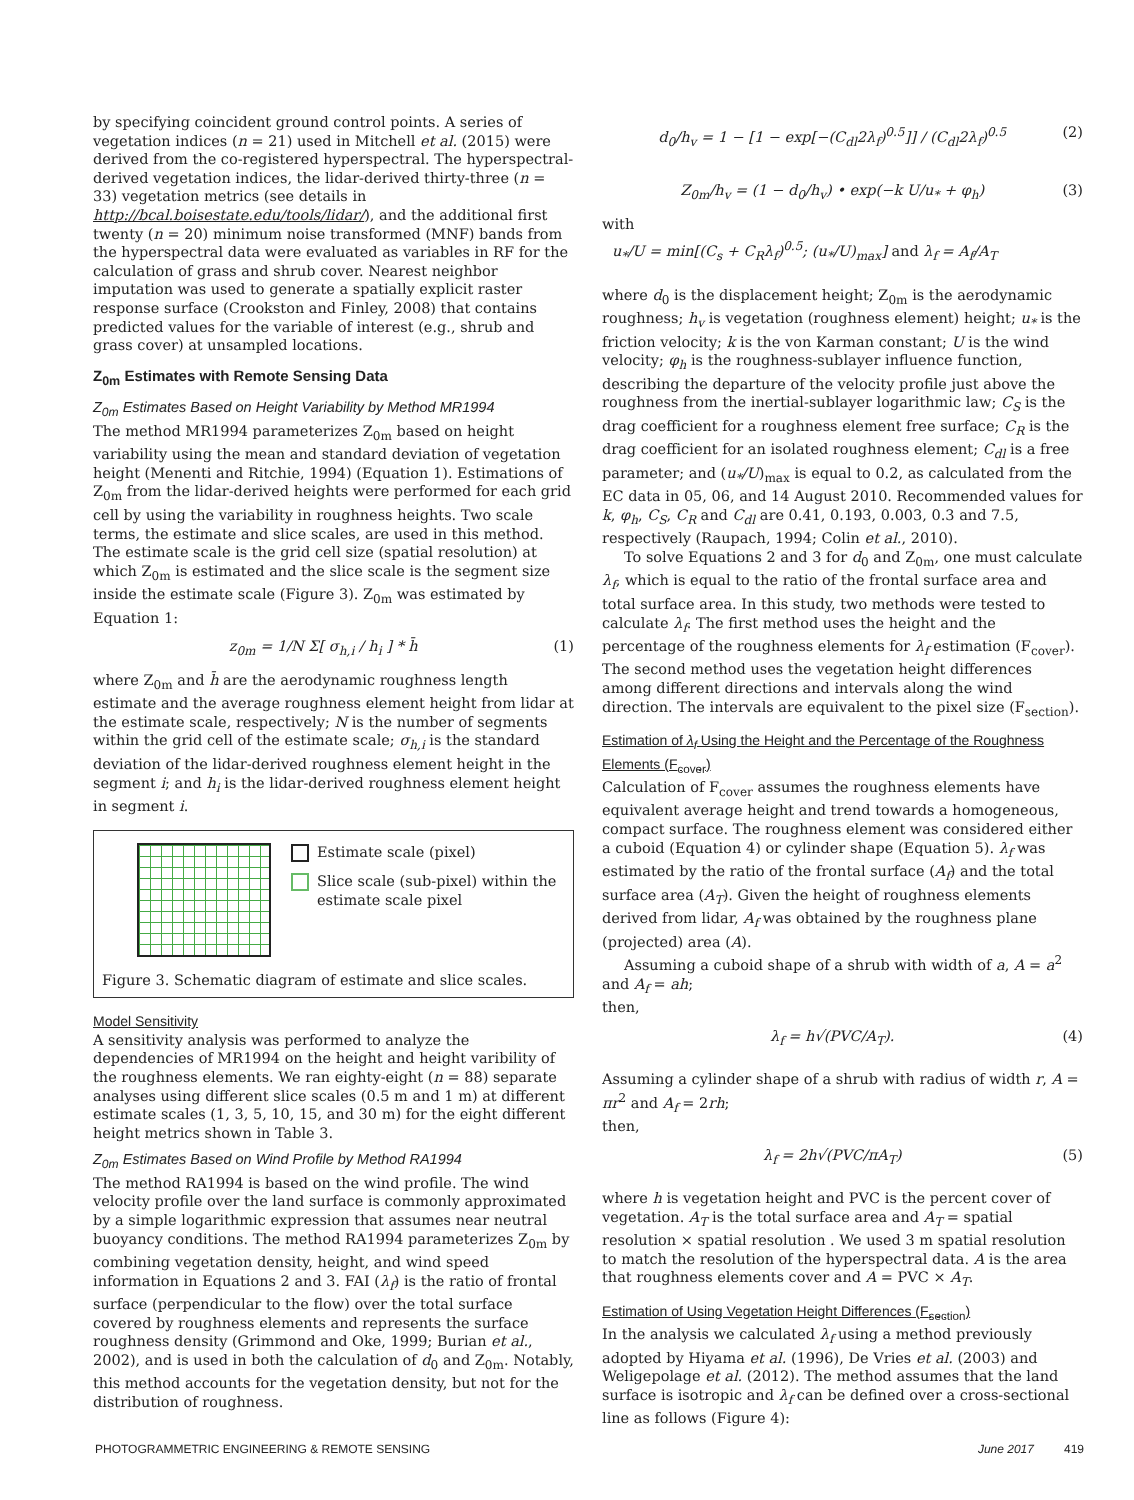by specifying coincident ground control points. A series of vegetation indices (n = 21) used in Mitchell et al. (2015) were derived from the co-registered hyperspectral. The hyperspectral-derived vegetation indices, the lidar-derived thirty-three (n = 33) vegetation metrics (see details in http://bcal.boisestate.edu/tools/lidar/), and the additional first twenty (n = 20) minimum noise transformed (MNF) bands from the hyperspectral data were evaluated as variables in RF for the calculation of grass and shrub cover. Nearest neighbor imputation was used to generate a spatially explicit raster response surface (Crookston and Finley, 2008) that contains predicted values for the variable of interest (e.g., shrub and grass cover) at unsampled locations.
Z<sub>0m</sub> Estimates with Remote Sensing Data
Z<sub>0m</sub> Estimates Based on Height Variability by Method MR1994
The method MR1994 parameterizes Z<sub>0m</sub> based on height variability using the mean and standard deviation of vegetation height (Menenti and Ritchie, 1994) (Equation 1). Estimations of Z<sub>0m</sub> from the lidar-derived heights were performed for each grid cell by using the variability in roughness heights. Two scale terms, the estimate and slice scales, are used in this method. The estimate scale is the grid cell size (spatial resolution) at which Z<sub>0m</sub> is estimated and the slice scale is the segment size inside the estimate scale (Figure 3). Z<sub>0m</sub> was estimated by Equation 1:
z<sub>0m</sub> = 1/N Σ[ σ<sub>h,i</sub> / h<sub>i</sub> ] * h̄ (1)
where Z<sub>0m</sub> and h̄ are the aerodynamic roughness length estimate and the average roughness element height from lidar at the estimate scale, respectively; N is the number of segments within the grid cell of the estimate scale; σ<sub>h,i</sub> is the standard deviation of the lidar-derived roughness element height in the segment i; and h<sub>i</sub> is the lidar-derived roughness element height in segment i.
Estimate scale (pixel)
Slice scale (sub-pixel) within the
estimate scale pixel
Figure 3. Schematic diagram of estimate and slice scales.
Model Sensitivity
A sensitivity analysis was performed to analyze the dependencies of MR1994 on the height and height varibility of the roughness elements. We ran eighty-eight (n = 88) separate analyses using different slice scales (0.5 m and 1 m) at different estimate scales (1, 3, 5, 10, 15, and 30 m) for the eight different height metrics shown in Table 3.
Z<sub>0m</sub> Estimates Based on Wind Profile by Method RA1994
The method RA1994 is based on the wind profile. The wind velocity profile over the land surface is commonly approximated by a simple logarithmic expression that assumes near neutral buoyancy conditions. The method RA1994 parameterizes Z<sub>0m</sub> by combining vegetation density, height, and wind speed information in Equations 2 and 3. FAI (λ<sub>f</sub>) is the ratio of frontal surface (perpendicular to the flow) over the total surface covered by roughness elements and represents the surface roughness density (Grimmond and Oke, 1999; Burian et al., 2002), and is used in both the calculation of d<sub>0</sub> and Z<sub>0m</sub>. Notably, this method accounts for the vegetation density, but not for the distribution of roughness.
d<sub>0</sub>/h<sub>v</sub> = 1 − [1 − exp[−(C<sub>dl</sub>2λ<sub>f</sub>)<sup>0.5</sup>]] / (C<sub>dl</sub>2λ<sub>f</sub>)<sup>0.5</sup> (2)
Z<sub>0m</sub>/h<sub>v</sub> = (1 − d<sub>0</sub>/h<sub>v</sub>) • exp(−k U/u<sub>*</sub> + φ<sub>h</sub>) (3)
with
u<sub>*</sub>/U = min[(C<sub>s</sub> + C<sub>R</sub>λ<sub>f</sub>)<sup>0.5</sup>; (u<sub>*</sub>/U)<sub>max</sub>] and λ<sub>f</sub> = A<sub>f</sub>/A<sub>T</sub>
where d<sub>0</sub> is the displacement height; Z<sub>0m</sub> is the aerodynamic roughness; h<sub>v</sub> is vegetation (roughness element) height; u<sub>*</sub> is the friction velocity; k is the von Karman constant; U is the wind velocity; φ<sub>h</sub> is the roughness-sublayer influence function, describing the departure of the velocity profile just above the roughness from the inertial-sublayer logarithmic law; C<sub>S</sub> is the drag coefficient for a roughness element free surface; C<sub>R</sub> is the drag coefficient for an isolated roughness element; C<sub>dl</sub> is a free parameter; and (u<sub>*</sub>/U)<sub>max</sub> is equal to 0.2, as calculated from the EC data in 05, 06, and 14 August 2010. Recommended values for k, φ<sub>h</sub>, C<sub>S</sub>, C<sub>R</sub> and C<sub>dl</sub> are 0.41, 0.193, 0.003, 0.3 and 7.5, respectively (Raupach, 1994; Colin et al., 2010).
To solve Equations 2 and 3 for d<sub>0</sub> and Z<sub>0m</sub>, one must calculate λ<sub>f</sub>, which is equal to the ratio of the frontal surface area and total surface area. In this study, two methods were tested to calculate λ<sub>f</sub>. The first method uses the height and the percentage of the roughness elements for λ<sub>f</sub> estimation (F<sub>cover</sub>). The second method uses the vegetation height differences among different directions and intervals along the wind direction. The intervals are equivalent to the pixel size (F<sub>section</sub>).
Estimation of λ<sub>f</sub> Using the Height and the Percentage of the Roughness Elements (F<sub>cover</sub>)
Calculation of F<sub>cover</sub> assumes the roughness elements have equivalent average height and trend towards a homogeneous, compact surface. The roughness element was considered either a cuboid (Equation 4) or cylinder shape (Equation 5). λ<sub>f</sub> was estimated by the ratio of the frontal surface (A<sub>f</sub>) and the total surface area (A<sub>T</sub>). Given the height of roughness elements derived from lidar, A<sub>f</sub> was obtained by the roughness plane (projected) area (A).
Assuming a cuboid shape of a shrub with width of a, A = a<sup>2</sup> and A<sub>f</sub> = ah;
then,
λ<sub>f</sub> = h√(PVC/A<sub>T</sub>). (4)
Assuming a cylinder shape of a shrub with radius of width r, A = πr<sup>2</sup> and A<sub>f</sub> = 2rh;
then,
λ<sub>f</sub> = 2h√(PVC/πA<sub>T</sub>) (5)
where h is vegetation height and PVC is the percent cover of vegetation. A<sub>T</sub> is the total surface area and A<sub>T</sub> = spatial resolution × spatial resolution . We used 3 m spatial resolution to match the resolution of the hyperspectral data. A is the area that roughness elements cover and A = PVC × A<sub>T</sub>.
Estimation of Using Vegetation Height Differences (F<sub>section</sub>)
In the analysis we calculated λ<sub>f</sub> using a method previously adopted by Hiyama et al. (1996), De Vries et al. (2003) and Weligepolage et al. (2012). The method assumes that the land surface is isotropic and λ<sub>f</sub> can be defined over a cross-sectional line as follows (Figure 4):
PHOTOGRAMMETRIC ENGINEERING & REMOTE SENSING June 2017 419